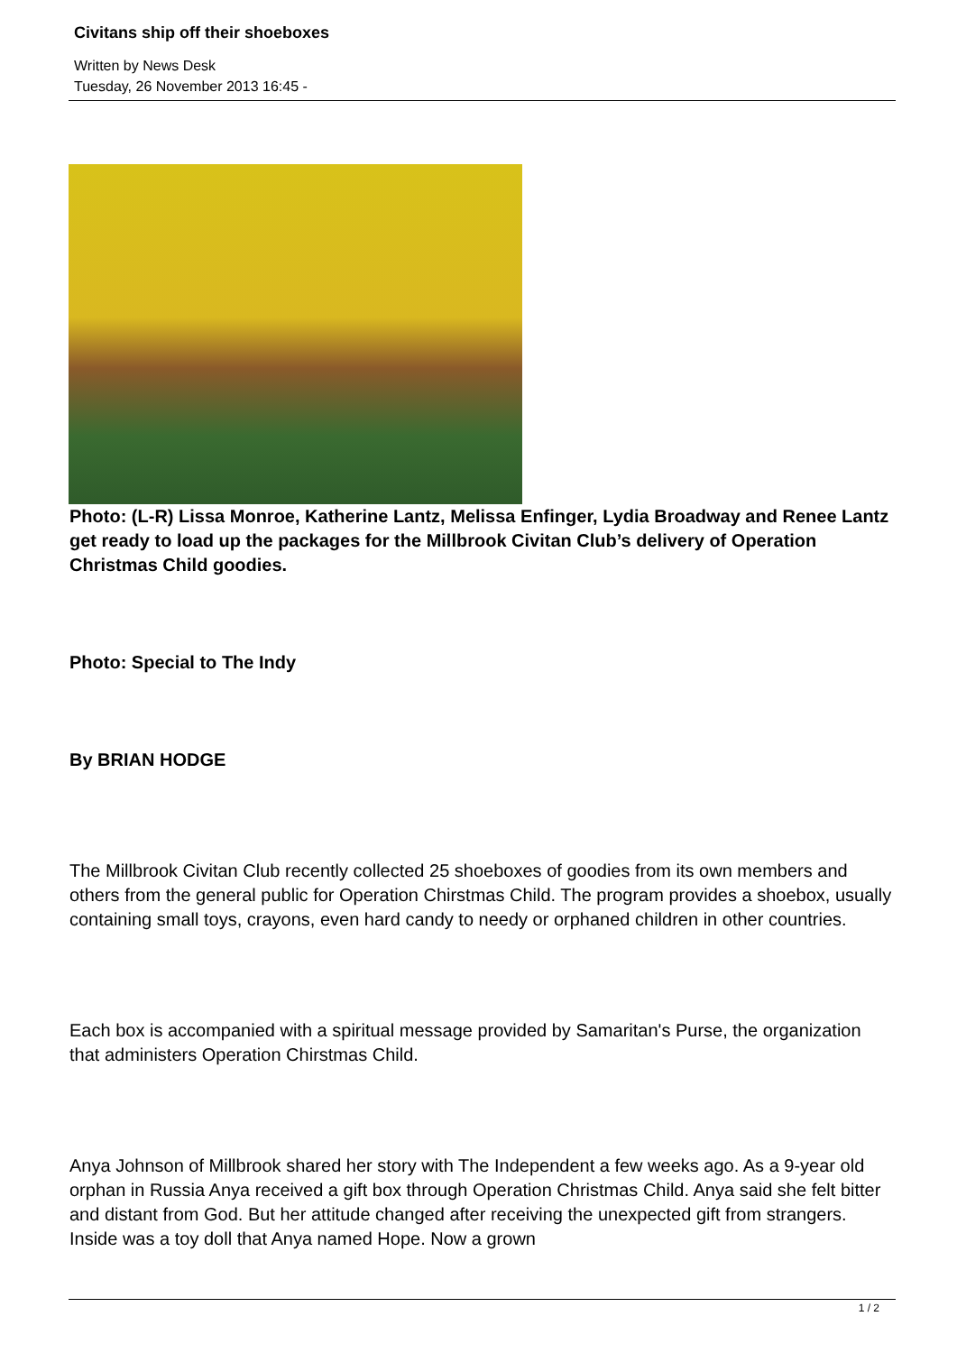Civitans ship off their shoeboxes
Written by News Desk
Tuesday, 26 November 2013 16:45 -
Photo: (L-R) Lissa Monroe, Katherine Lantz, Melissa Enfinger, Lydia Broadway and Renee Lantz get ready to load up the packages for the Millbrook Civitan Club’s delivery of Operation Christmas Child goodies.
Photo: Special to The Indy
By BRIAN HODGE
The Millbrook Civitan Club recently collected 25 shoeboxes of goodies from its own members and others from the general public for Operation Chirstmas Child. The program provides a shoebox, usually containing small toys, crayons, even hard candy to needy or orphaned children in other countries.
Each box is accompanied with a spiritual message provided by Samaritan's Purse, the organization that administers Operation Chirstmas Child.
Anya Johnson of Millbrook shared her story with The Independent a few weeks ago. As a 9-year old orphan in Russia Anya received a gift box through Operation Christmas Child. Anya said she felt bitter and distant from God. But her attitude changed after receiving the unexpected gift from strangers. Inside was a toy doll that Anya named Hope. Now a grown
1 / 2